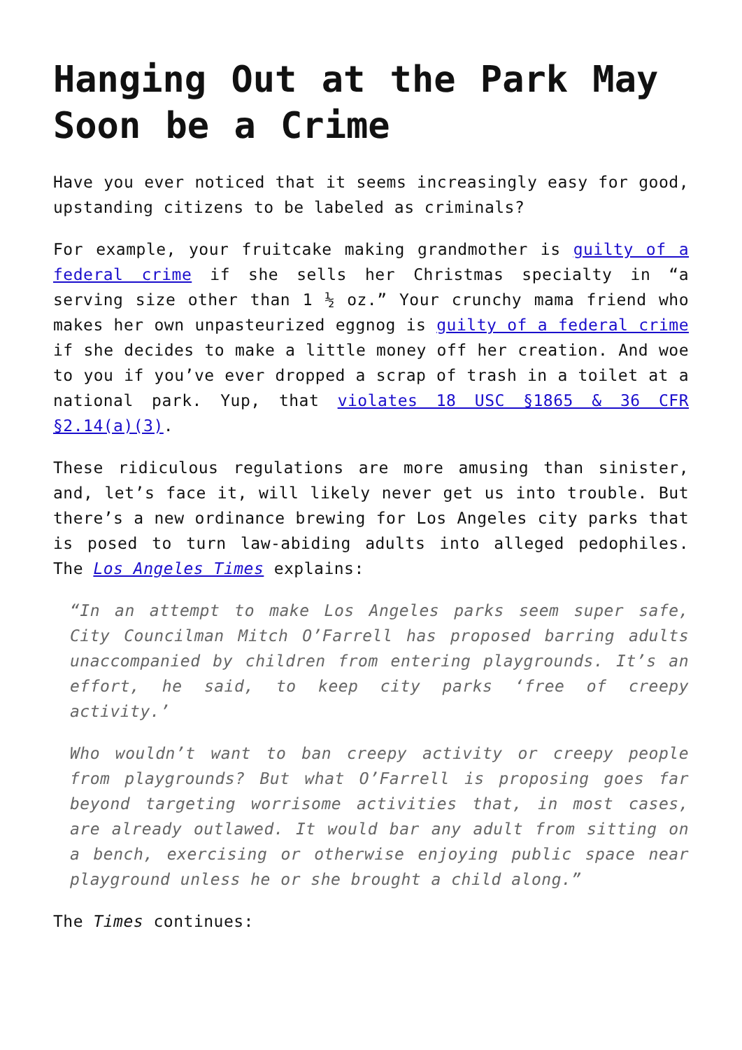Hanging Out at the Park May Soon be a Crime
Have you ever noticed that it seems increasingly easy for good, upstanding citizens to be labeled as criminals?
For example, your fruitcake making grandmother is guilty of a federal crime if she sells her Christmas specialty in “a serving size other than 1 ½ oz.” Your crunchy mama friend who makes her own unpasteurized eggnog is guilty of a federal crime if she decides to make a little money off her creation. And woe to you if you’ve ever dropped a scrap of trash in a toilet at a national park. Yup, that violates 18 USC §1865 & 36 CFR §2.14(a)(3).
These ridiculous regulations are more amusing than sinister, and, let’s face it, will likely never get us into trouble. But there’s a new ordinance brewing for Los Angeles city parks that is posed to turn law-abiding adults into alleged pedophiles. The Los Angeles Times explains:
“In an attempt to make Los Angeles parks seem super safe, City Councilman Mitch O’Farrell has proposed barring adults unaccompanied by children from entering playgrounds. It’s an effort, he said, to keep city parks ‘free of creepy activity.’
Who wouldn’t want to ban creepy activity or creepy people from playgrounds? But what O’Farrell is proposing goes far beyond targeting worrisome activities that, in most cases, are already outlawed. It would bar any adult from sitting on a bench, exercising or otherwise enjoying public space near playground unless he or she brought a child along.”
The Times continues: